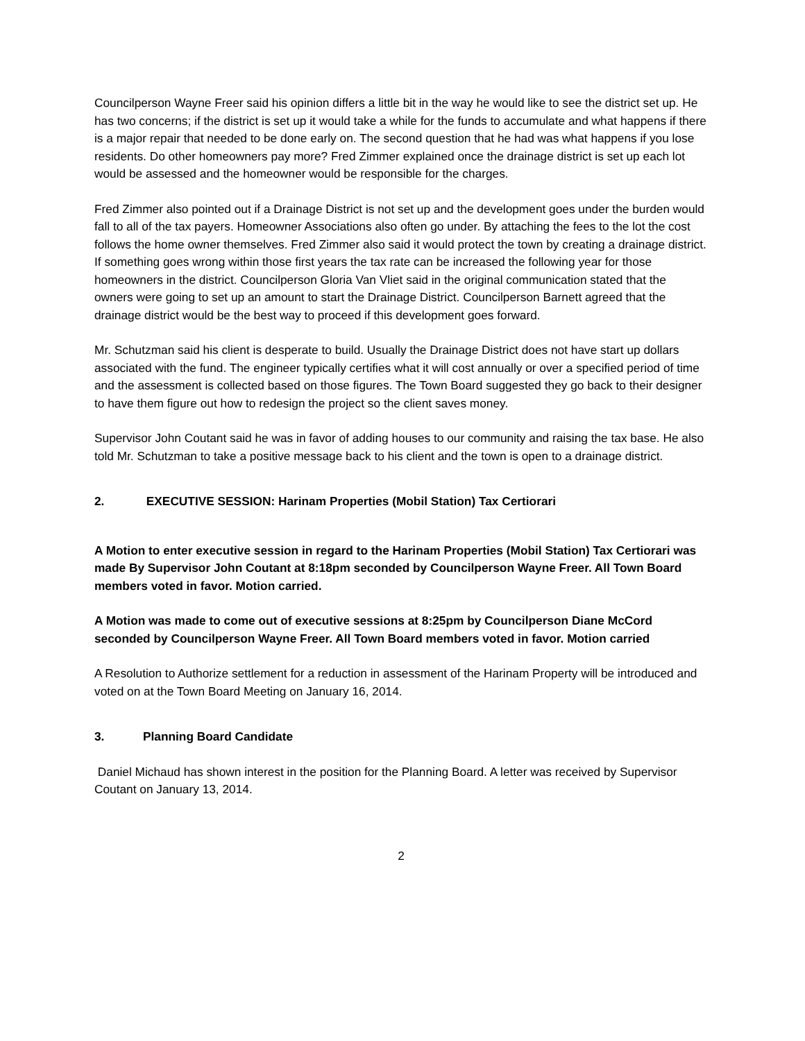Councilperson Wayne Freer said his opinion differs a little bit in the way he would like to see the district set up. He has two concerns; if the district is set up it would take a while for the funds to accumulate and what happens if there is a major repair that needed to be done early on. The second question that he had was what happens if you lose residents. Do other homeowners pay more? Fred Zimmer explained once the drainage district is set up each lot would be assessed and the homeowner would be responsible for the charges.
Fred Zimmer also pointed out if a Drainage District is not set up and the development goes under the burden would fall to all of the tax payers. Homeowner Associations also often go under. By attaching the fees to the lot the cost follows the home owner themselves. Fred Zimmer also said it would protect the town by creating a drainage district. If something goes wrong within those first years the tax rate can be increased the following year for those homeowners in the district. Councilperson Gloria Van Vliet said in the original communication stated that the owners were going to set up an amount to start the Drainage District. Councilperson Barnett agreed that the drainage district would be the best way to proceed if this development goes forward.
Mr. Schutzman said his client is desperate to build. Usually the Drainage District does not have start up dollars associated with the fund. The engineer typically certifies what it will cost annually or over a specified period of time and the assessment is collected based on those figures. The Town Board suggested they go back to their designer to have them figure out how to redesign the project so the client saves money.
Supervisor John Coutant said he was in favor of adding houses to our community and raising the tax base. He also told Mr. Schutzman to take a positive message back to his client and the town is open to a drainage district.
2. EXECUTIVE SESSION: Harinam Properties (Mobil Station) Tax Certiorari
A Motion to enter executive session in regard to the Harinam Properties (Mobil Station) Tax Certiorari was made By Supervisor John Coutant at 8:18pm seconded by Councilperson Wayne Freer. All Town Board members voted in favor. Motion carried.
A Motion was made to come out of executive sessions at 8:25pm by Councilperson Diane McCord seconded by Councilperson Wayne Freer. All Town Board members voted in favor. Motion carried
A Resolution to Authorize settlement for a reduction in assessment of the Harinam Property will be introduced and voted on at the Town Board Meeting on January 16, 2014.
3. Planning Board Candidate
Daniel Michaud has shown interest in the position for the Planning Board. A letter was received by Supervisor Coutant on January 13, 2014.
2